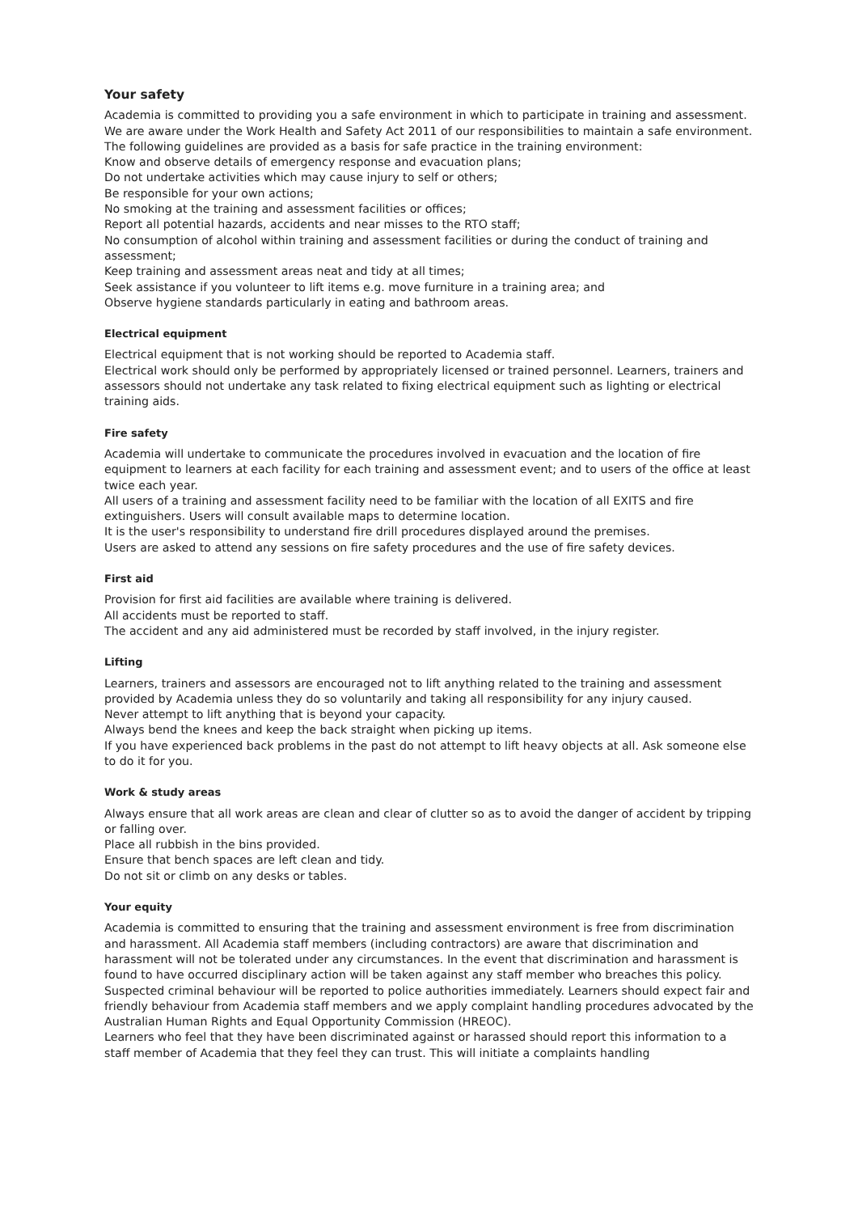Your safety
Academia is committed to providing you a safe environment in which to participate in training and assessment. We are aware under the Work Health and Safety Act 2011 of our responsibilities to maintain a safe environment.
The following guidelines are provided as a basis for safe practice in the training environment:
Know and observe details of emergency response and evacuation plans;
Do not undertake activities which may cause injury to self or others;
Be responsible for your own actions;
No smoking at the training and assessment facilities or offices;
Report all potential hazards, accidents and near misses to the RTO staff;
No consumption of alcohol within training and assessment facilities or during the conduct of training and assessment;
Keep training and assessment areas neat and tidy at all times;
Seek assistance if you volunteer to lift items e.g. move furniture in a training area; and
Observe hygiene standards particularly in eating and bathroom areas.
Electrical equipment
Electrical equipment that is not working should be reported to Academia staff.
Electrical work should only be performed by appropriately licensed or trained personnel. Learners, trainers and assessors should not undertake any task related to fixing electrical equipment such as lighting or electrical training aids.
Fire safety
Academia will undertake to communicate the procedures involved in evacuation and the location of fire equipment to learners at each facility for each training and assessment event; and to users of the office at least twice each year.
All users of a training and assessment facility need to be familiar with the location of all EXITS and fire extinguishers. Users will consult available maps to determine location.
It is the user's responsibility to understand fire drill procedures displayed around the premises.
Users are asked to attend any sessions on fire safety procedures and the use of fire safety devices.
First aid
Provision for first aid facilities are available where training is delivered.
All accidents must be reported to staff.
The accident and any aid administered must be recorded by staff involved, in the injury register.
Lifting
Learners, trainers and assessors are encouraged not to lift anything related to the training and assessment provided by Academia unless they do so voluntarily and taking all responsibility for any injury caused.
Never attempt to lift anything that is beyond your capacity.
Always bend the knees and keep the back straight when picking up items.
If you have experienced back problems in the past do not attempt to lift heavy objects at all. Ask someone else to do it for you.
Work & study areas
Always ensure that all work areas are clean and clear of clutter so as to avoid the danger of accident by tripping or falling over.
Place all rubbish in the bins provided.
Ensure that bench spaces are left clean and tidy.
Do not sit or climb on any desks or tables.
Your equity
Academia is committed to ensuring that the training and assessment environment is free from discrimination and harassment. All Academia staff members (including contractors) are aware that discrimination and harassment will not be tolerated under any circumstances. In the event that discrimination and harassment is found to have occurred disciplinary action will be taken against any staff member who breaches this policy. Suspected criminal behaviour will be reported to police authorities immediately. Learners should expect fair and friendly behaviour from Academia staff members and we apply complaint handling procedures advocated by the Australian Human Rights and Equal Opportunity Commission (HREOC).
Learners who feel that they have been discriminated against or harassed should report this information to a staff member of Academia that they feel they can trust. This will initiate a complaints handling